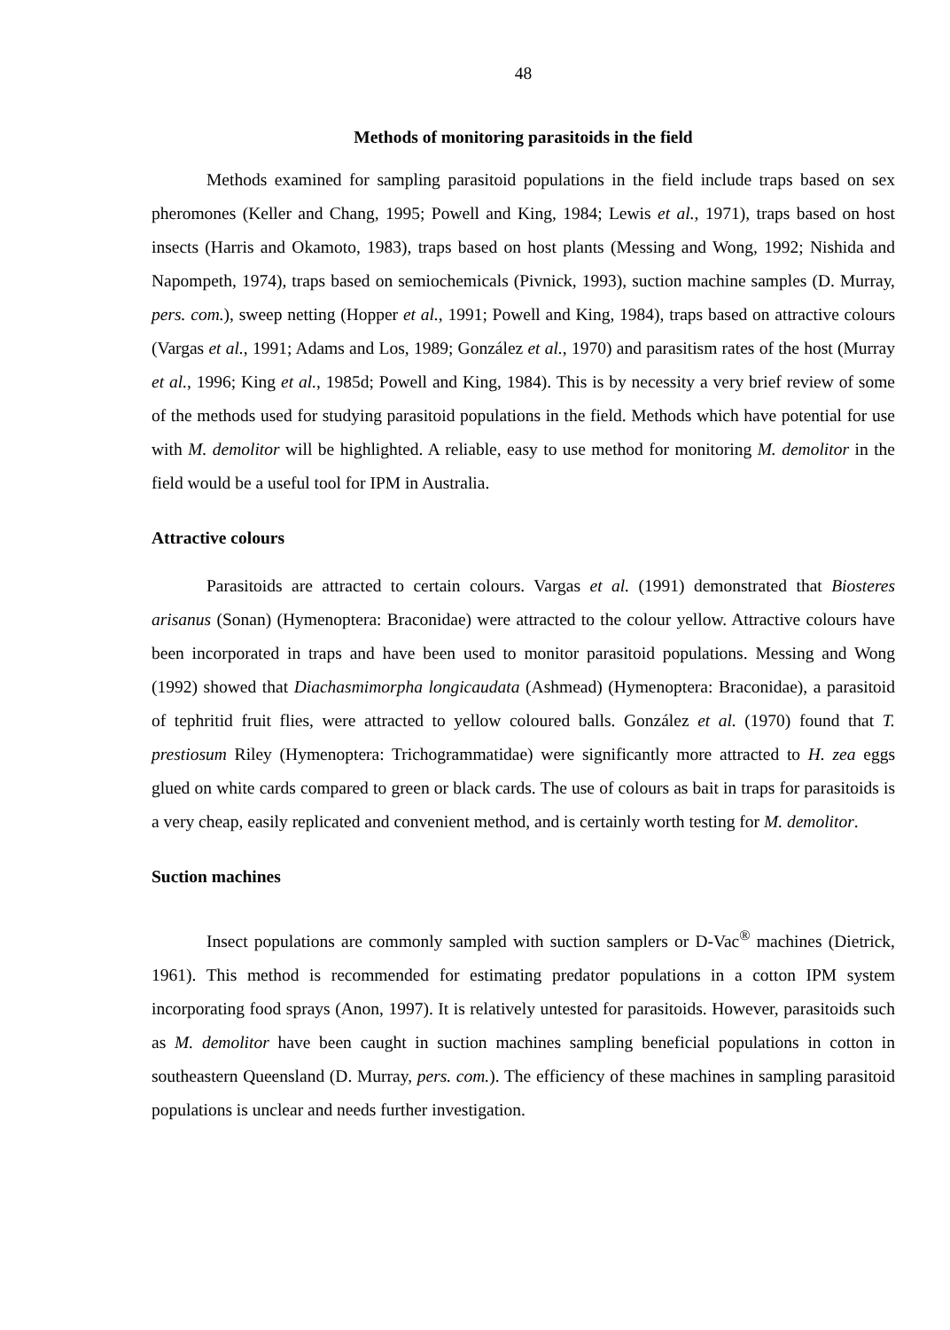48
Methods of monitoring parasitoids in the field
Methods examined for sampling parasitoid populations in the field include traps based on sex pheromones (Keller and Chang, 1995; Powell and King, 1984; Lewis et al., 1971), traps based on host insects (Harris and Okamoto, 1983), traps based on host plants (Messing and Wong, 1992; Nishida and Napompeth, 1974), traps based on semiochemicals (Pivnick, 1993), suction machine samples (D. Murray, pers. com.), sweep netting (Hopper et al., 1991; Powell and King, 1984), traps based on attractive colours (Vargas et al., 1991; Adams and Los, 1989; González et al., 1970) and parasitism rates of the host (Murray et al., 1996; King et al., 1985d; Powell and King, 1984). This is by necessity a very brief review of some of the methods used for studying parasitoid populations in the field. Methods which have potential for use with M. demolitor will be highlighted. A reliable, easy to use method for monitoring M. demolitor in the field would be a useful tool for IPM in Australia.
Attractive colours
Parasitoids are attracted to certain colours. Vargas et al. (1991) demonstrated that Biosteres arisanus (Sonan) (Hymenoptera: Braconidae) were attracted to the colour yellow. Attractive colours have been incorporated in traps and have been used to monitor parasitoid populations. Messing and Wong (1992) showed that Diachasmimorpha longicaudata (Ashmead) (Hymenoptera: Braconidae), a parasitoid of tephritid fruit flies, were attracted to yellow coloured balls. González et al. (1970) found that T. prestiosum Riley (Hymenoptera: Trichogrammatidae) were significantly more attracted to H. zea eggs glued on white cards compared to green or black cards. The use of colours as bait in traps for parasitoids is a very cheap, easily replicated and convenient method, and is certainly worth testing for M. demolitor.
Suction machines
Insect populations are commonly sampled with suction samplers or D-Vac<sup>®</sup> machines (Dietrick, 1961). This method is recommended for estimating predator populations in a cotton IPM system incorporating food sprays (Anon, 1997). It is relatively untested for parasitoids. However, parasitoids such as M. demolitor have been caught in suction machines sampling beneficial populations in cotton in southeastern Queensland (D. Murray, pers. com.). The efficiency of these machines in sampling parasitoid populations is unclear and needs further investigation.